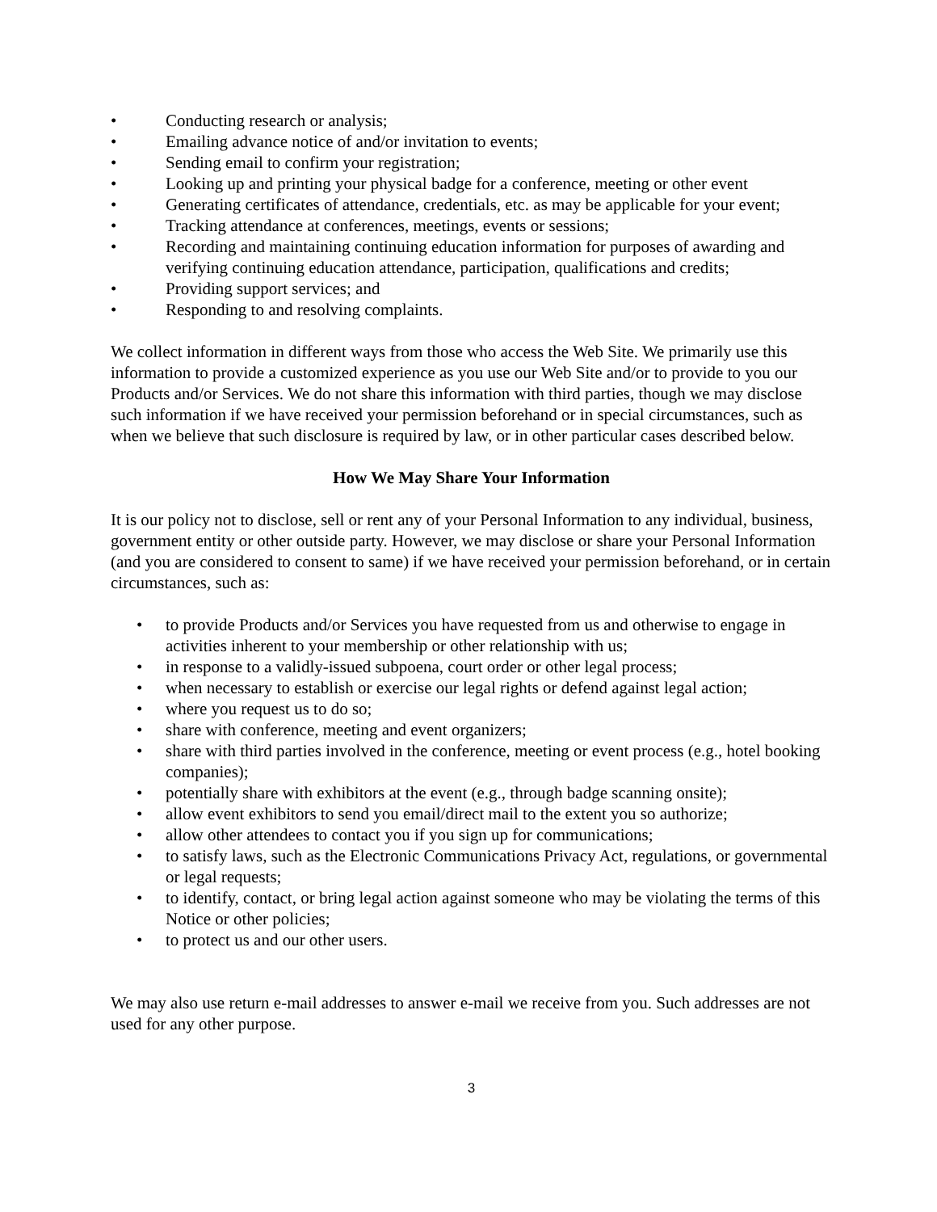• Conducting research or analysis;
• Emailing advance notice of and/or invitation to events;
• Sending email to confirm your registration;
• Looking up and printing your physical badge for a conference, meeting or other event
• Generating certificates of attendance, credentials, etc. as may be applicable for your event;
• Tracking attendance at conferences, meetings, events or sessions;
• Recording and maintaining continuing education information for purposes of awarding and verifying continuing education attendance, participation, qualifications and credits;
• Providing support services; and
• Responding to and resolving complaints.
We collect information in different ways from those who access the Web Site. We primarily use this information to provide a customized experience as you use our Web Site and/or to provide to you our Products and/or Services. We do not share this information with third parties, though we may disclose such information if we have received your permission beforehand or in special circumstances, such as when we believe that such disclosure is required by law, or in other particular cases described below.
How We May Share Your Information
It is our policy not to disclose, sell or rent any of your Personal Information to any individual, business, government entity or other outside party. However, we may disclose or share your Personal Information (and you are considered to consent to same) if we have received your permission beforehand, or in certain circumstances, such as:
• to provide Products and/or Services you have requested from us and otherwise to engage in activities inherent to your membership or other relationship with us;
• in response to a validly-issued subpoena, court order or other legal process;
• when necessary to establish or exercise our legal rights or defend against legal action;
• where you request us to do so;
• share with conference, meeting and event organizers;
• share with third parties involved in the conference, meeting or event process (e.g., hotel booking companies);
• potentially share with exhibitors at the event (e.g., through badge scanning onsite);
• allow event exhibitors to send you email/direct mail to the extent you so authorize;
• allow other attendees to contact you if you sign up for communications;
• to satisfy laws, such as the Electronic Communications Privacy Act, regulations, or governmental or legal requests;
• to identify, contact, or bring legal action against someone who may be violating the terms of this Notice or other policies;
• to protect us and our other users.
We may also use return e-mail addresses to answer e-mail we receive from you. Such addresses are not used for any other purpose.
3